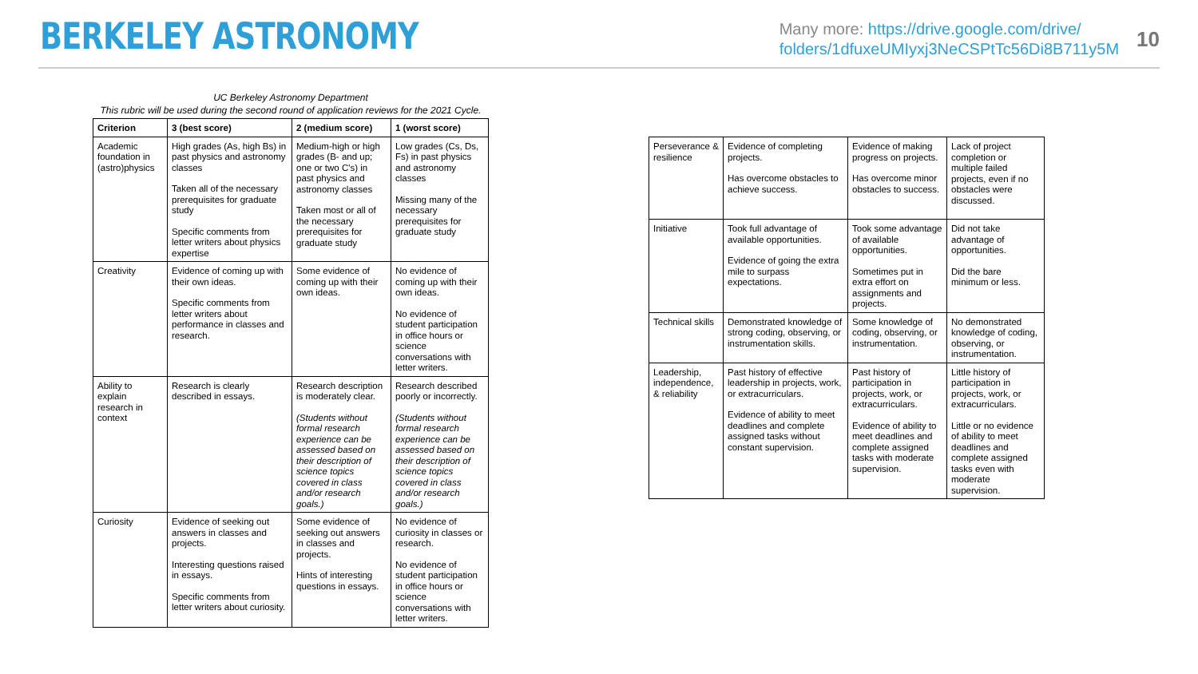BERKELEY ASTRONOMY
Many more: https://drive.google.com/drive/
folders/1dfuxeUMIyxj3NeCSPtTc56Di8B711y5M
10
UC Berkeley Astronomy Department
This rubric will be used during the second round of application reviews for the 2021 Cycle.
| Criterion | 3 (best score) | 2 (medium score) | 1 (worst score) |
| --- | --- | --- | --- |
| Academic foundation in (astro)physics | High grades (As, high Bs) in past physics and astronomy classes Taken all of the necessary prerequisites for graduate study Specific comments from letter writers about physics expertise | Medium-high or high grades (B- and up; one or two C's) in past physics and astronomy classes Taken most or all of the necessary prerequisites for graduate study | Low grades (Cs, Ds, Fs) in past physics and astronomy classes Missing many of the necessary prerequisites for graduate study |
| Creativity | Evidence of coming up with their own ideas. Specific comments from letter writers about performance in classes and research. | Some evidence of coming up with their own ideas. | No evidence of coming up with their own ideas. No evidence of student participation in office hours or science conversations with letter writers. |
| Ability to explain research in context | Research is clearly described in essays. | Research description is moderately clear. (Students without formal research experience can be assessed based on their description of science topics covered in class and/or research goals.) | Research described poorly or incorrectly. (Students without formal research experience can be assessed based on their description of science topics covered in class and/or research goals.) |
| Curiosity | Evidence of seeking out answers in classes and projects. Interesting questions raised in essays. Specific comments from letter writers about curiosity. | Some evidence of seeking out answers in classes and projects. Hints of interesting questions in essays. | No evidence of curiosity in classes or research. No evidence of student participation in office hours or science conversations with letter writers. |
| Perseverance & resilience | Evidence of completing projects. Has overcome obstacles to achieve success. | Evidence of making progress on projects. Has overcome minor obstacles to success. | Lack of project completion or multiple failed projects, even if no obstacles were discussed. |
| Initiative | Took full advantage of available opportunities. Evidence of going the extra mile to surpass expectations. | Took some advantage of available opportunities. Sometimes put in extra effort on assignments and projects. | Did not take advantage of opportunities. Did the bare minimum or less. |
| Technical skills | Demonstrated knowledge of strong coding, observing, or instrumentation skills. | Some knowledge of coding, observing, or instrumentation. | No demonstrated knowledge of coding, observing, or instrumentation. |
| Leadership, independence, & reliability | Past history of effective leadership in projects, work, or extracurriculars. Evidence of ability to meet deadlines and complete assigned tasks without constant supervision. | Past history of participation in projects, work, or extracurriculars. Evidence of ability to meet deadlines and complete assigned tasks with moderate supervision. | Little history of participation in projects, work, or extracurriculars. Little or no evidence of ability to meet deadlines and complete assigned tasks even with moderate supervision. |